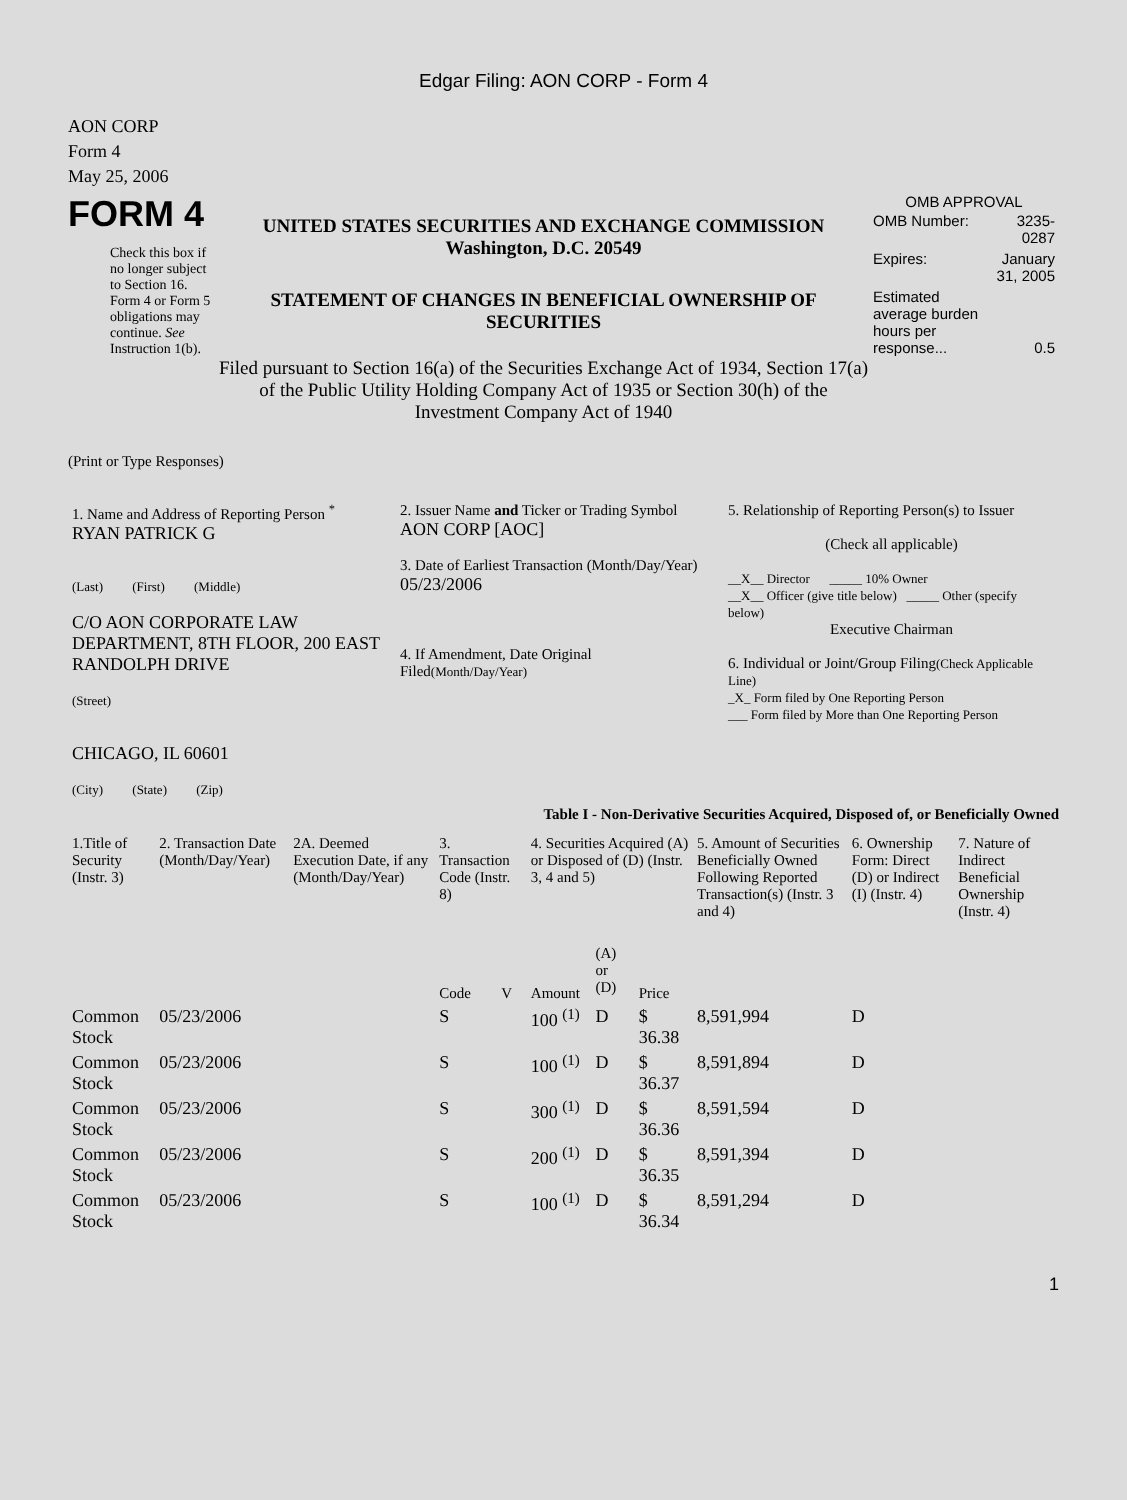Edgar Filing: AON CORP - Form 4
AON CORP
Form 4
May 25, 2006
FORM 4
Check this box if no longer subject to Section 16. Form 4 or Form 5 obligations may continue. See Instruction 1(b).
UNITED STATES SECURITIES AND EXCHANGE COMMISSION
Washington, D.C. 20549
STATEMENT OF CHANGES IN BENEFICIAL OWNERSHIP OF SECURITIES
Filed pursuant to Section 16(a) of the Securities Exchange Act of 1934, Section 17(a) of the Public Utility Holding Company Act of 1935 or Section 30(h) of the Investment Company Act of 1940
OMB APPROVAL
| OMB Number: | 3235-0287 |
| Expires: | January 31, 2005 |
| Estimated average burden hours per response... | 0.5 |
(Print or Type Responses)
| 1. Name and Address of Reporting Person <sup>*</sup> RYAN PATRICK G (Last) (First) (Middle) C/O AON CORPORATE LAW DEPARTMENT, 8TH FLOOR, 200 EAST RANDOLPH DRIVE (Street) CHICAGO, IL 60601 (City) (State) (Zip) | 2. Issuer Name and Ticker or Trading Symbol AON CORP [AOC] 3. Date of Earliest Transaction (Month/Day/Year) 05/23/2006 4. If Amendment, Date Original Filed (Month/Day/Year) | 5. Relationship of Reporting Person(s) to Issuer (Check all applicable) __X__ Director _____ 10% Owner __X__ Officer (give title below) _____ Other (specify below) Executive Chairman 6. Individual or Joint/Group Filing (Check Applicable Line) _X_ Form filed by One Reporting Person ___ Form filed by More than One Reporting Person |
Table I - Non-Derivative Securities Acquired, Disposed of, or Beneficially Owned
| 1.Title of Security (Instr. 3) | 2. Transaction Date (Month/Day/Year) | 2A. Deemed Execution Date, if any (Month/Day/Year) | 3. Transaction Code (Instr. 8) | | 4. Securities Acquired (A) or Disposed of (D) (Instr. 3, 4 and 5) | | | 5. Amount of Securities Beneficially Owned Following Reported Transaction(s) (Instr. 3 and 4) | 6. Ownership Form: Direct (D) or Indirect (I) (Instr. 4) | 7. Nature of Indirect Beneficial Ownership (Instr. 4) |
| --- | --- | --- | --- | --- | --- | --- | --- | --- | --- | --- |
| | | | Code | V | Amount | (A) or (D) | Price | | | |
| Common Stock | 05/23/2006 | | S | | 100 <sup>(1)</sup> | D | $ 36.38 | 8,591,994 | D | |
| Common Stock | 05/23/2006 | | S | | 100 <sup>(1)</sup> | D | $ 36.37 | 8,591,894 | D | |
| Common Stock | 05/23/2006 | | S | | 300 <sup>(1)</sup> | D | $ 36.36 | 8,591,594 | D | |
| Common Stock | 05/23/2006 | | S | | 200 <sup>(1)</sup> | D | $ 36.35 | 8,591,394 | D | |
| Common Stock | 05/23/2006 | | S | | 100 <sup>(1)</sup> | D | $ 36.34 | 8,591,294 | D | |
1